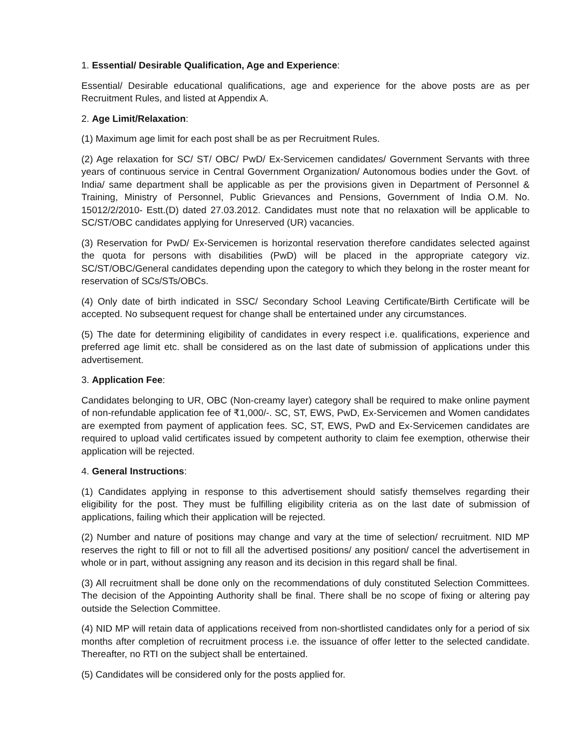1. Essential/ Desirable Qualification, Age and Experience:
Essential/ Desirable educational qualifications, age and experience for the above posts are as per Recruitment Rules, and listed at Appendix A.
2. Age Limit/Relaxation:
(1) Maximum age limit for each post shall be as per Recruitment Rules.
(2) Age relaxation for SC/ ST/ OBC/ PwD/ Ex-Servicemen candidates/ Government Servants with three years of continuous service in Central Government Organization/ Autonomous bodies under the Govt. of India/ same department shall be applicable as per the provisions given in Department of Personnel & Training, Ministry of Personnel, Public Grievances and Pensions, Government of India O.M. No. 15012/2/2010- Estt.(D) dated 27.03.2012. Candidates must note that no relaxation will be applicable to SC/ST/OBC candidates applying for Unreserved (UR) vacancies.
(3) Reservation for PwD/ Ex-Servicemen is horizontal reservation therefore candidates selected against the quota for persons with disabilities (PwD) will be placed in the appropriate category viz. SC/ST/OBC/General candidates depending upon the category to which they belong in the roster meant for reservation of SCs/STs/OBCs.
(4) Only date of birth indicated in SSC/ Secondary School Leaving Certificate/Birth Certificate will be accepted. No subsequent request for change shall be entertained under any circumstances.
(5) The date for determining eligibility of candidates in every respect i.e. qualifications, experience and preferred age limit etc. shall be considered as on the last date of submission of applications under this advertisement.
3. Application Fee:
Candidates belonging to UR, OBC (Non-creamy layer) category shall be required to make online payment of non-refundable application fee of ₹1,000/-. SC, ST, EWS, PwD, Ex-Servicemen and Women candidates are exempted from payment of application fees. SC, ST, EWS, PwD and Ex-Servicemen candidates are required to upload valid certificates issued by competent authority to claim fee exemption, otherwise their application will be rejected.
4. General Instructions:
(1) Candidates applying in response to this advertisement should satisfy themselves regarding their eligibility for the post. They must be fulfilling eligibility criteria as on the last date of submission of applications, failing which their application will be rejected.
(2) Number and nature of positions may change and vary at the time of selection/ recruitment. NID MP reserves the right to fill or not to fill all the advertised positions/ any position/ cancel the advertisement in whole or in part, without assigning any reason and its decision in this regard shall be final.
(3) All recruitment shall be done only on the recommendations of duly constituted Selection Committees. The decision of the Appointing Authority shall be final. There shall be no scope of fixing or altering pay outside the Selection Committee.
(4) NID MP will retain data of applications received from non-shortlisted candidates only for a period of six months after completion of recruitment process i.e. the issuance of offer letter to the selected candidate. Thereafter, no RTI on the subject shall be entertained.
(5) Candidates will be considered only for the posts applied for.